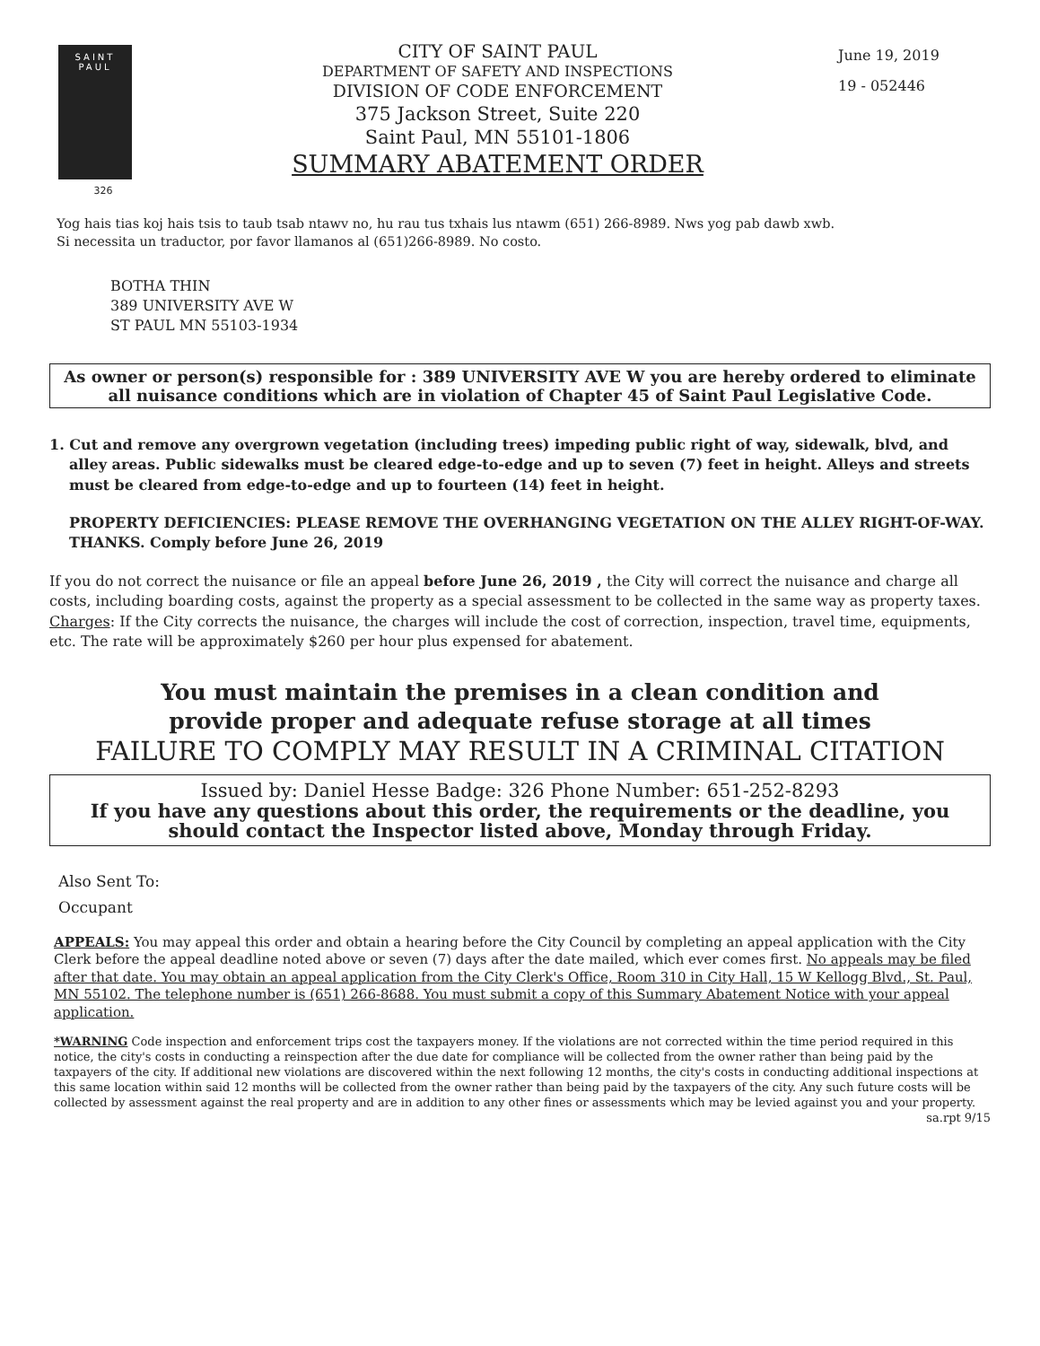SAINT
PAUL
326
CITY OF SAINT PAUL
DEPARTMENT OF SAFETY AND INSPECTIONS
DIVISION OF CODE ENFORCEMENT
375 Jackson Street, Suite 220
Saint Paul, MN 55101-1806
SUMMARY ABATEMENT ORDER
June 19, 2019
19 - 052446
Yog hais tias koj hais tsis to taub tsab ntawv no, hu rau tus txhais lus ntawm (651) 266-8989. Nws yog pab dawb xwb.
Si necessita un traductor, por favor llamanos al (651)266-8989. No costo.
BOTHA THIN
389 UNIVERSITY AVE W
ST PAUL MN 55103-1934
As owner or person(s) responsible for : 389 UNIVERSITY AVE W you are hereby ordered to eliminate all nuisance conditions which are in violation of Chapter 45 of Saint Paul Legislative Code.
1. Cut and remove any overgrown vegetation (including trees) impeding public right of way, sidewalk, blvd, and alley areas. Public sidewalks must be cleared edge-to-edge and up to seven (7) feet in height. Alleys and streets must be cleared from edge-to-edge and up to fourteen (14) feet in height.
PROPERTY DEFICIENCIES: PLEASE REMOVE THE OVERHANGING VEGETATION ON THE ALLEY RIGHT-OF-WAY. THANKS. Comply before June 26, 2019
If you do not correct the nuisance or file an appeal before June 26, 2019 , the City will correct the nuisance and charge all costs, including boarding costs, against the property as a special assessment to be collected in the same way as property taxes.
Charges: If the City corrects the nuisance, the charges will include the cost of correction, inspection, travel time, equipments, etc. The rate will be approximately $260 per hour plus expensed for abatement.
You must maintain the premises in a clean condition and
provide proper and adequate refuse storage at all times
FAILURE TO COMPLY MAY RESULT IN A CRIMINAL CITATION
Issued by: Daniel Hesse Badge: 326 Phone Number: 651-252-8293
If you have any questions about this order, the requirements or the deadline, you should contact the Inspector listed above, Monday through Friday.
Also Sent To:
Occupant
APPEALS: You may appeal this order and obtain a hearing before the City Council by completing an appeal application with the City Clerk before the appeal deadline noted above or seven (7) days after the date mailed, which ever comes first. No appeals may be filed after that date. You may obtain an appeal application from the City Clerk's Office, Room 310 in City Hall, 15 W Kellogg Blvd., St. Paul, MN 55102. The telephone number is (651) 266-8688. You must submit a copy of this Summary Abatement Notice with your appeal application.
*WARNING Code inspection and enforcement trips cost the taxpayers money. If the violations are not corrected within the time period required in this notice, the city's costs in conducting a reinspection after the due date for compliance will be collected from the owner rather than being paid by the taxpayers of the city. If additional new violations are discovered within the next following 12 months, the city's costs in conducting additional inspections at this same location within said 12 months will be collected from the owner rather than being paid by the taxpayers of the city. Any such future costs will be collected by assessment against the real property and are in addition to any other fines or assessments which may be levied against you and your property.
sa.rpt 9/15